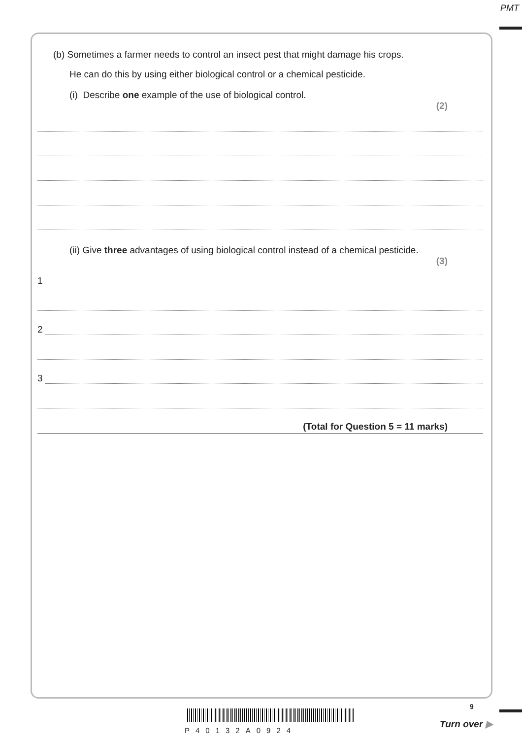PMT
(b) Sometimes a farmer needs to control an insect pest that might damage his crops.
He can do this by using either biological control or a chemical pesticide.
(i) Describe one example of the use of biological control.
(2)
(ii) Give three advantages of using biological control instead of a chemical pesticide.
(3)
1
2
3
(Total for Question 5 = 11 marks)
P40132A0924
9
Turn over ▶